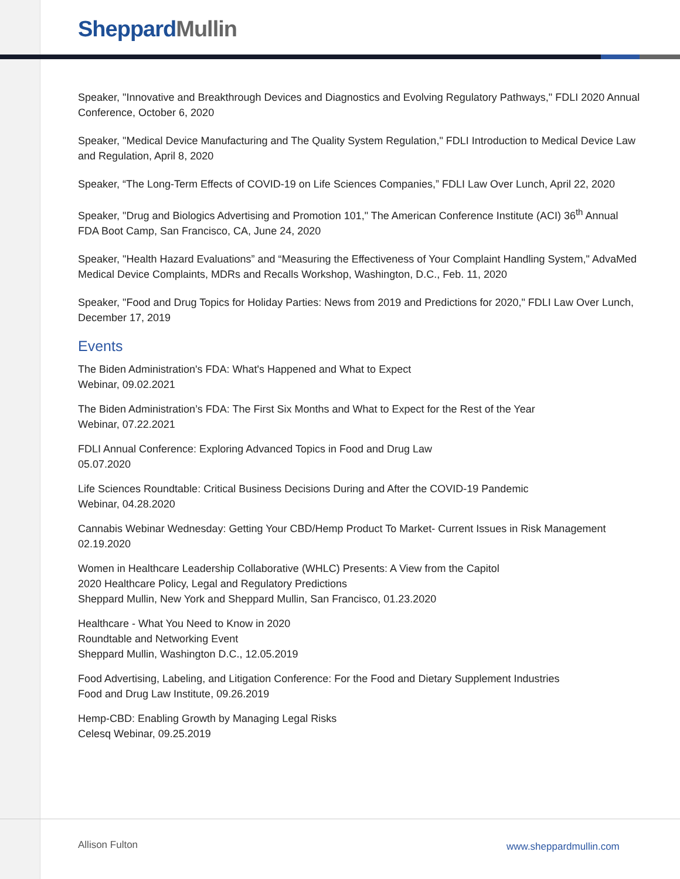Sheppard Mullin
Speaker, "Innovative and Breakthrough Devices and Diagnostics and Evolving Regulatory Pathways," FDLI 2020 Annual Conference, October 6, 2020
Speaker, "Medical Device Manufacturing and The Quality System Regulation," FDLI Introduction to Medical Device Law and Regulation, April 8, 2020
Speaker, “The Long-Term Effects of COVID-19 on Life Sciences Companies,” FDLI Law Over Lunch, April 22, 2020
Speaker, "Drug and Biologics Advertising and Promotion 101," The American Conference Institute (ACI) 36<sup>th</sup> Annual FDA Boot Camp, San Francisco, CA, June 24, 2020
Speaker, "Health Hazard Evaluations” and “Measuring the Effectiveness of Your Complaint Handling System," AdvaMed Medical Device Complaints, MDRs and Recalls Workshop, Washington, D.C., Feb. 11, 2020
Speaker, "Food and Drug Topics for Holiday Parties: News from 2019 and Predictions for 2020," FDLI Law Over Lunch, December 17, 2019
Events
The Biden Administration's FDA: What's Happened and What to Expect
Webinar, 09.02.2021
The Biden Administration’s FDA: The First Six Months and What to Expect for the Rest of the Year
Webinar, 07.22.2021
FDLI Annual Conference: Exploring Advanced Topics in Food and Drug Law
05.07.2020
Life Sciences Roundtable: Critical Business Decisions During and After the COVID-19 Pandemic
Webinar, 04.28.2020
Cannabis Webinar Wednesday: Getting Your CBD/Hemp Product To Market- Current Issues in Risk Management
02.19.2020
Women in Healthcare Leadership Collaborative (WHLC) Presents: A View from the Capitol
2020 Healthcare Policy, Legal and Regulatory Predictions
Sheppard Mullin, New York and Sheppard Mullin, San Francisco, 01.23.2020
Healthcare - What You Need to Know in 2020
Roundtable and Networking Event
Sheppard Mullin, Washington D.C., 12.05.2019
Food Advertising, Labeling, and Litigation Conference: For the Food and Dietary Supplement Industries
Food and Drug Law Institute, 09.26.2019
Hemp-CBD: Enabling Growth by Managing Legal Risks
Celesq Webinar, 09.25.2019
Allison Fulton www.sheppardmullin.com